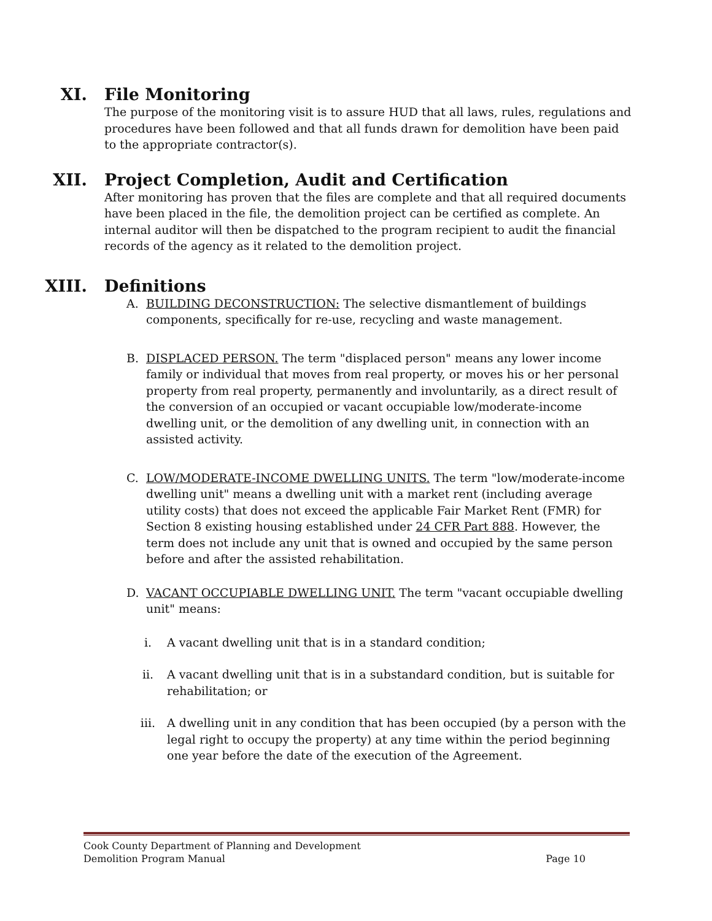XI. File Monitoring
The purpose of the monitoring visit is to assure HUD that all laws, rules, regulations and procedures have been followed and that all funds drawn for demolition have been paid to the appropriate contractor(s).
XII. Project Completion, Audit and Certification
After monitoring has proven that the files are complete and that all required documents have been placed in the file, the demolition project can be certified as complete. An internal auditor will then be dispatched to the program recipient to audit the financial records of the agency as it related to the demolition project.
XIII. Definitions
A. BUILDING DECONSTRUCTION: The selective dismantlement of buildings components, specifically for re-use, recycling and waste management.
B. DISPLACED PERSON. The term "displaced person" means any lower income family or individual that moves from real property, or moves his or her personal property from real property, permanently and involuntarily, as a direct result of the conversion of an occupied or vacant occupiable low/moderate-income dwelling unit, or the demolition of any dwelling unit, in connection with an assisted activity.
C. LOW/MODERATE-INCOME DWELLING UNITS. The term "low/moderate-income dwelling unit" means a dwelling unit with a market rent (including average utility costs) that does not exceed the applicable Fair Market Rent (FMR) for Section 8 existing housing established under 24 CFR Part 888. However, the term does not include any unit that is owned and occupied by the same person before and after the assisted rehabilitation.
D. VACANT OCCUPIABLE DWELLING UNIT. The term "vacant occupiable dwelling unit" means:
i. A vacant dwelling unit that is in a standard condition;
ii. A vacant dwelling unit that is in a substandard condition, but is suitable for rehabilitation; or
iii. A dwelling unit in any condition that has been occupied (by a person with the legal right to occupy the property) at any time within the period beginning one year before the date of the execution of the Agreement.
Cook County Department of Planning and Development
Demolition Program Manual Page 10